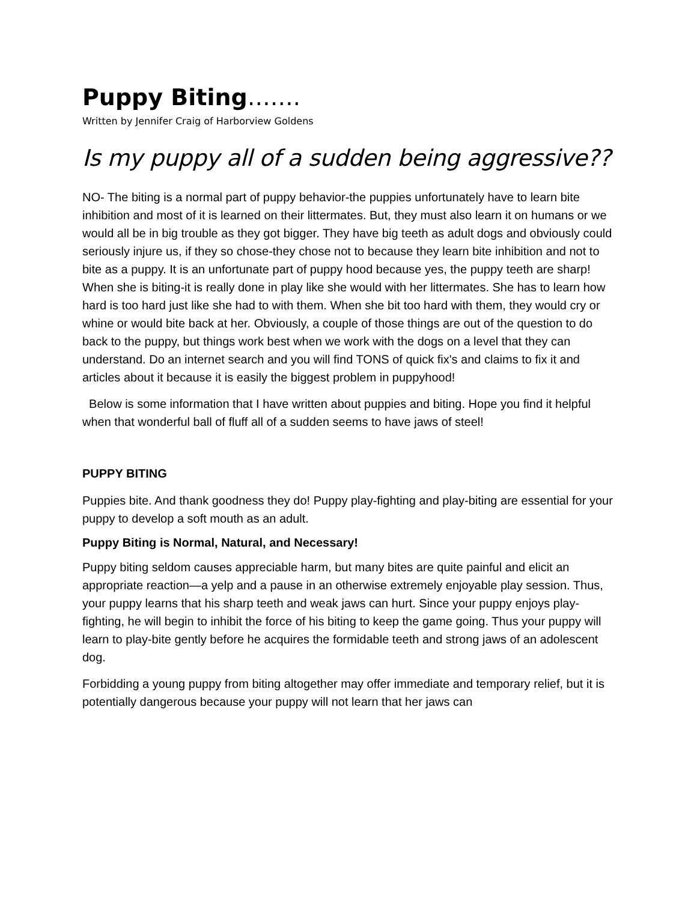Puppy Biting…….
Written by Jennifer Craig of Harborview Goldens
Is my puppy all of a sudden being aggressive??
NO- The biting is a normal part of puppy behavior-the puppies unfortunately have to learn bite inhibition and most of it is learned on their littermates. But, they must also learn it on humans or we would all be in big trouble as they got bigger. They have big teeth as adult dogs and obviously could seriously injure us, if they so chose-they chose not to because they learn bite inhibition and not to bite as a puppy. It is an unfortunate part of puppy hood because yes, the puppy teeth are sharp! When she is biting-it is really done in play like she would with her littermates. She has to learn how hard is too hard just like she had to with them. When she bit too hard with them, they would cry or whine or would bite back at her. Obviously, a couple of those things are out of the question to do back to the puppy, but things work best when we work with the dogs on a level that they can understand. Do an internet search and you will find TONS of quick fix's and claims to fix it and articles about it because it is easily the biggest problem in puppyhood!
Below is some information that I have written about puppies and biting. Hope you find it helpful when that wonderful ball of fluff all of a sudden seems to have jaws of steel!
PUPPY BITING
Puppies bite. And thank goodness they do! Puppy play-fighting and play-biting are essential for your puppy to develop a soft mouth as an adult.
Puppy Biting is Normal, Natural, and Necessary!
Puppy biting seldom causes appreciable harm, but many bites are quite painful and elicit an appropriate reaction—a yelp and a pause in an otherwise extremely enjoyable play session. Thus, your puppy learns that his sharp teeth and weak jaws can hurt. Since your puppy enjoys play-fighting, he will begin to inhibit the force of his biting to keep the game going. Thus your puppy will learn to play-bite gently before he acquires the formidable teeth and strong jaws of an adolescent dog.
Forbidding a young puppy from biting altogether may offer immediate and temporary relief, but it is potentially dangerous because your puppy will not learn that her jaws can